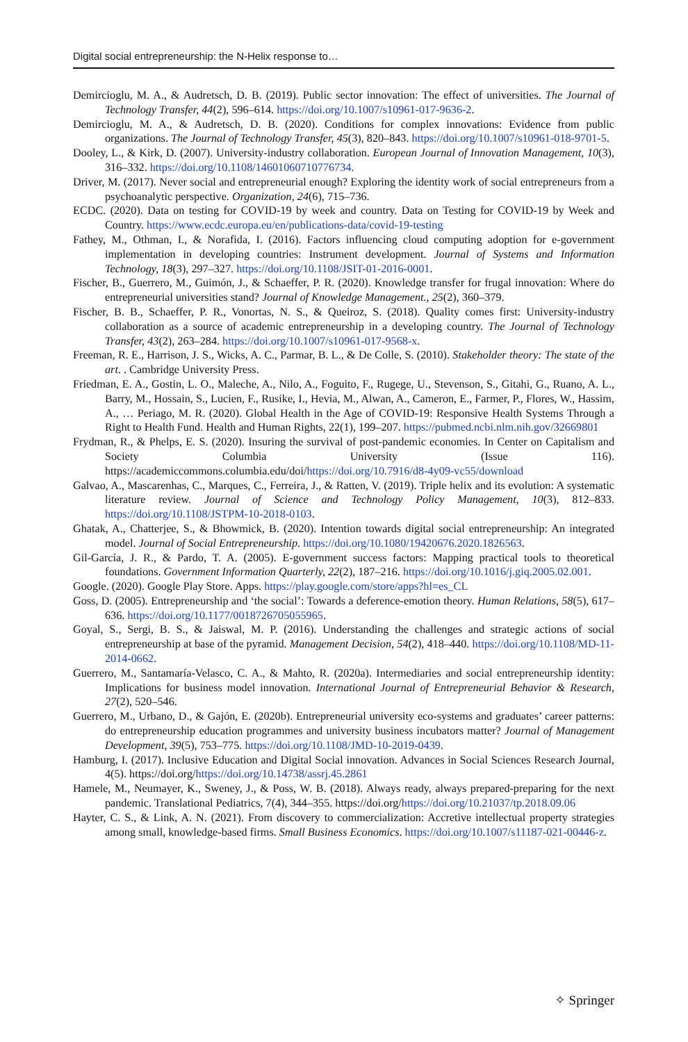Digital social entrepreneurship: the N-Helix response to…
Demircioglu, M. A., & Audretsch, D. B. (2019). Public sector innovation: The effect of universities. The Journal of Technology Transfer, 44(2), 596–614. https://doi.org/10.1007/s10961-017-9636-2.
Demircioglu, M. A., & Audretsch, D. B. (2020). Conditions for complex innovations: Evidence from public organizations. The Journal of Technology Transfer, 45(3), 820–843. https://doi.org/10.1007/s10961-018-9701-5.
Dooley, L., & Kirk, D. (2007). University-industry collaboration. European Journal of Innovation Management, 10(3), 316–332. https://doi.org/10.1108/14601060710776734.
Driver, M. (2017). Never social and entrepreneurial enough? Exploring the identity work of social entrepreneurs from a psychoanalytic perspective. Organization, 24(6), 715–736.
ECDC. (2020). Data on testing for COVID-19 by week and country. Data on Testing for COVID-19 by Week and Country. https://www.ecdc.europa.eu/en/publications-data/covid-19-testing
Fathey, M., Othman, I., & Norafida, I. (2016). Factors influencing cloud computing adoption for e-government implementation in developing countries: Instrument development. Journal of Systems and Information Technology, 18(3), 297–327. https://doi.org/10.1108/JSIT-01-2016-0001.
Fischer, B., Guerrero, M., Guimón, J., & Schaeffer, P. R. (2020). Knowledge transfer for frugal innovation: Where do entrepreneurial universities stand? Journal of Knowledge Management., 25(2), 360–379.
Fischer, B. B., Schaeffer, P. R., Vonortas, N. S., & Queiroz, S. (2018). Quality comes first: University-industry collaboration as a source of academic entrepreneurship in a developing country. The Journal of Technology Transfer, 43(2), 263–284. https://doi.org/10.1007/s10961-017-9568-x.
Freeman, R. E., Harrison, J. S., Wicks, A. C., Parmar, B. L., & De Colle, S. (2010). Stakeholder theory: The state of the art. . Cambridge University Press.
Friedman, E. A., Gostin, L. O., Maleche, A., Nilo, A., Foguito, F., Rugege, U., Stevenson, S., Gitahi, G., Ruano, A. L., Barry, M., Hossain, S., Lucien, F., Rusike, I., Hevia, M., Alwan, A., Cameron, E., Farmer, P., Flores, W., Hassim, A., … Periago, M. R. (2020). Global Health in the Age of COVID-19: Responsive Health Systems Through a Right to Health Fund. Health and Human Rights, 22(1), 199–207. https://pubmed.ncbi.nlm.nih.gov/32669801
Frydman, R., & Phelps, E. S. (2020). Insuring the survival of post-pandemic economies. In Center on Capitalism and Society Columbia University (Issue 116). https://academiccommons.columbia.edu/doi/https://doi.org/10.7916/d8-4y09-vc55/download
Galvao, A., Mascarenhas, C., Marques, C., Ferreira, J., & Ratten, V. (2019). Triple helix and its evolution: A systematic literature review. Journal of Science and Technology Policy Management, 10(3), 812–833. https://doi.org/10.1108/JSTPM-10-2018-0103.
Ghatak, A., Chatterjee, S., & Bhowmick, B. (2020). Intention towards digital social entrepreneurship: An integrated model. Journal of Social Entrepreneurship. https://doi.org/10.1080/19420676.2020.1826563.
Gil-García, J. R., & Pardo, T. A. (2005). E-government success factors: Mapping practical tools to theoretical foundations. Government Information Quarterly, 22(2), 187–216. https://doi.org/10.1016/j.giq.2005.02.001.
Google. (2020). Google Play Store. Apps. https://play.google.com/store/apps?hl=es_CL
Goss, D. (2005). Entrepreneurship and ‘the social’: Towards a deference-emotion theory. Human Relations, 58(5), 617–636. https://doi.org/10.1177/0018726705055965.
Goyal, S., Sergi, B. S., & Jaiswal, M. P. (2016). Understanding the challenges and strategic actions of social entrepreneurship at base of the pyramid. Management Decision, 54(2), 418–440. https://doi.org/10.1108/MD-11-2014-0662.
Guerrero, M., Santamaría-Velasco, C. A., & Mahto, R. (2020a). Intermediaries and social entrepreneurship identity: Implications for business model innovation. International Journal of Entrepreneurial Behavior & Research, 27(2), 520–546.
Guerrero, M., Urbano, D., & Gajón, E. (2020b). Entrepreneurial university eco-systems and graduates’ career patterns: do entrepreneurship education programmes and university business incubators matter? Journal of Management Development, 39(5), 753–775. https://doi.org/10.1108/JMD-10-2019-0439.
Hamburg, I. (2017). Inclusive Education and Digital Social innovation. Advances in Social Sciences Research Journal, 4(5). https://doi.org/https://doi.org/10.14738/assrj.45.2861
Hamele, M., Neumayer, K., Sweney, J., & Poss, W. B. (2018). Always ready, always prepared-preparing for the next pandemic. Translational Pediatrics, 7(4), 344–355. https://doi.org/https://doi.org/10.21037/tp.2018.09.06
Hayter, C. S., & Link, A. N. (2021). From discovery to commercialization: Accretive intellectual property strategies among small, knowledge-based firms. Small Business Economics. https://doi.org/10.1007/s11187-021-00446-z.
✧ Springer